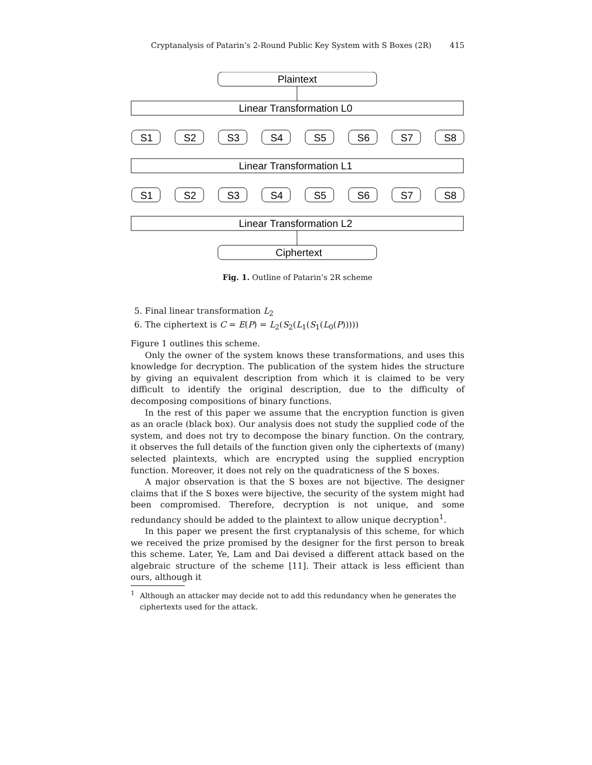Cryptanalysis of Patarin’s 2-Round Public Key System with S Boxes (2R) 415
Plaintext
Linear Transformation L0
Linear Transformation L1
Linear Transformation L2
Ciphertext
S1
S2
S3
S4
S5
S6
S7
S8
S1
S2
S3
S4
S5
S6
S7
S8
Fig. 1. Outline of Patarin’s 2R scheme
5. Final linear transformation L<sub>2</sub>
6. The ciphertext is C = E(P) = L<sub>2</sub>(S<sub>2</sub>(L<sub>1</sub>(S<sub>1</sub>(L<sub>0</sub>(P)))))
Figure 1 outlines this scheme.
Only the owner of the system knows these transformations, and uses this knowledge for decryption. The publication of the system hides the structure by giving an equivalent description from which it is claimed to be very difficult to identify the original description, due to the difficulty of decomposing compositions of binary functions.
In the rest of this paper we assume that the encryption function is given as an oracle (black box). Our analysis does not study the supplied code of the system, and does not try to decompose the binary function. On the contrary, it observes the full details of the function given only the ciphertexts of (many) selected plaintexts, which are encrypted using the supplied encryption function. Moreover, it does not rely on the quadraticness of the S boxes.
A major observation is that the S boxes are not bijective. The designer claims that if the S boxes were bijective, the security of the system might had been compromised. Therefore, decryption is not unique, and some redundancy should be added to the plaintext to allow unique decryption<sup>1</sup>.
In this paper we present the first cryptanalysis of this scheme, for which we received the prize promised by the designer for the first person to break this scheme. Later, Ye, Lam and Dai devised a different attack based on the algebraic structure of the scheme [11]. Their attack is less efficient than ours, although it
<sup>1</sup>
Although an attacker may decide not to add this redundancy when he generates the ciphertexts used for the attack.